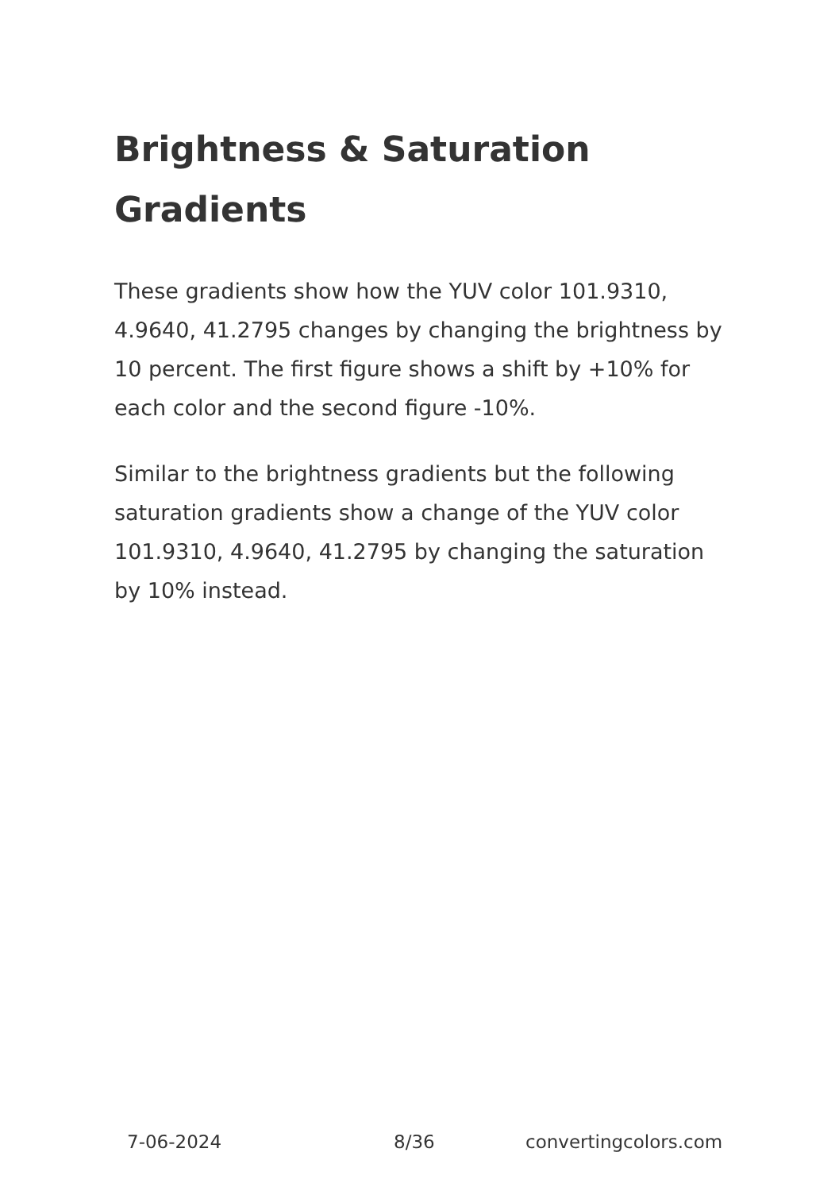Brightness & Saturation Gradients
These gradients show how the YUV color 101.9310, 4.9640, 41.2795 changes by changing the brightness by 10 percent. The first figure shows a shift by +10% for each color and the second figure -10%.
Similar to the brightness gradients but the following saturation gradients show a change of the YUV color 101.9310, 4.9640, 41.2795 by changing the saturation by 10% instead.
7-06-2024 8/36 convertingcolors.com